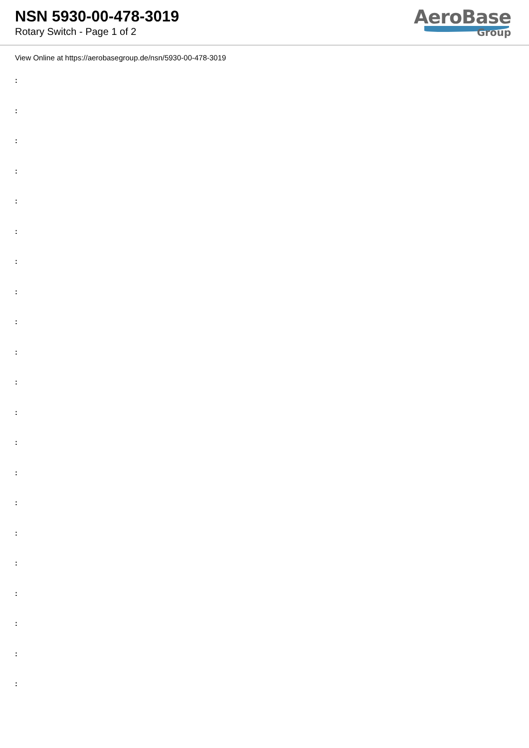NSN 5930-00-478-3019
Rotary Switch - Page 1 of 2
AeroBase
Group
View Online at https://aerobasegroup.de/nsn/5930-00-478-3019
:
:
:
:
:
:
:
:
:
:
:
:
:
:
:
:
:
:
:
:
: